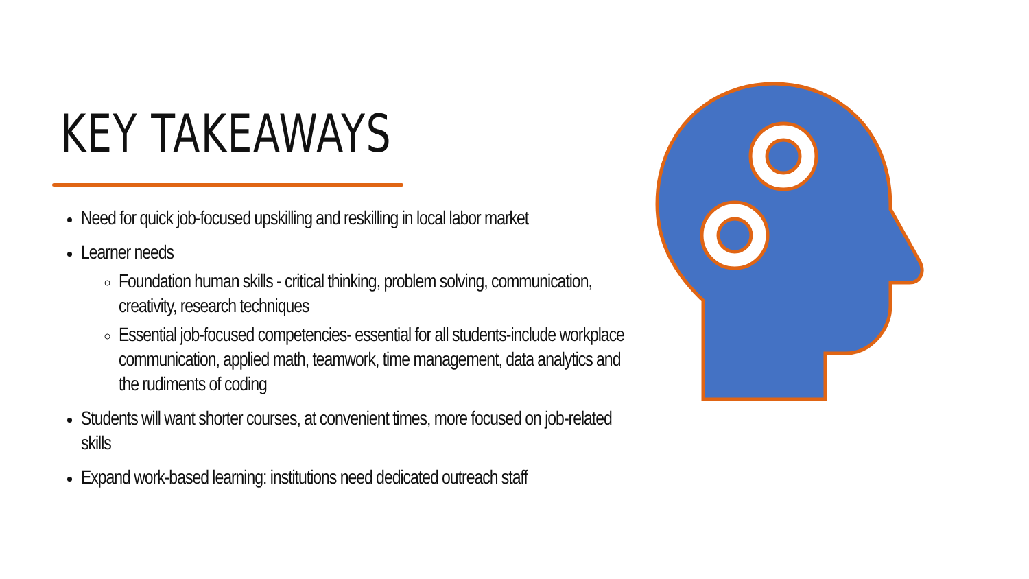KEY TAKEAWAYS
Need for quick job-focused upskilling and reskilling in local labor market
Learner needs
Foundation human skills - critical thinking, problem solving, communication, creativity, research techniques
Essential job-focused competencies- essential for all students-include workplace communication, applied math, teamwork, time management, data analytics and the rudiments of coding
Students will want shorter courses, at convenient times, more focused on job-related skills
Expand work-based learning: institutions need dedicated outreach staff